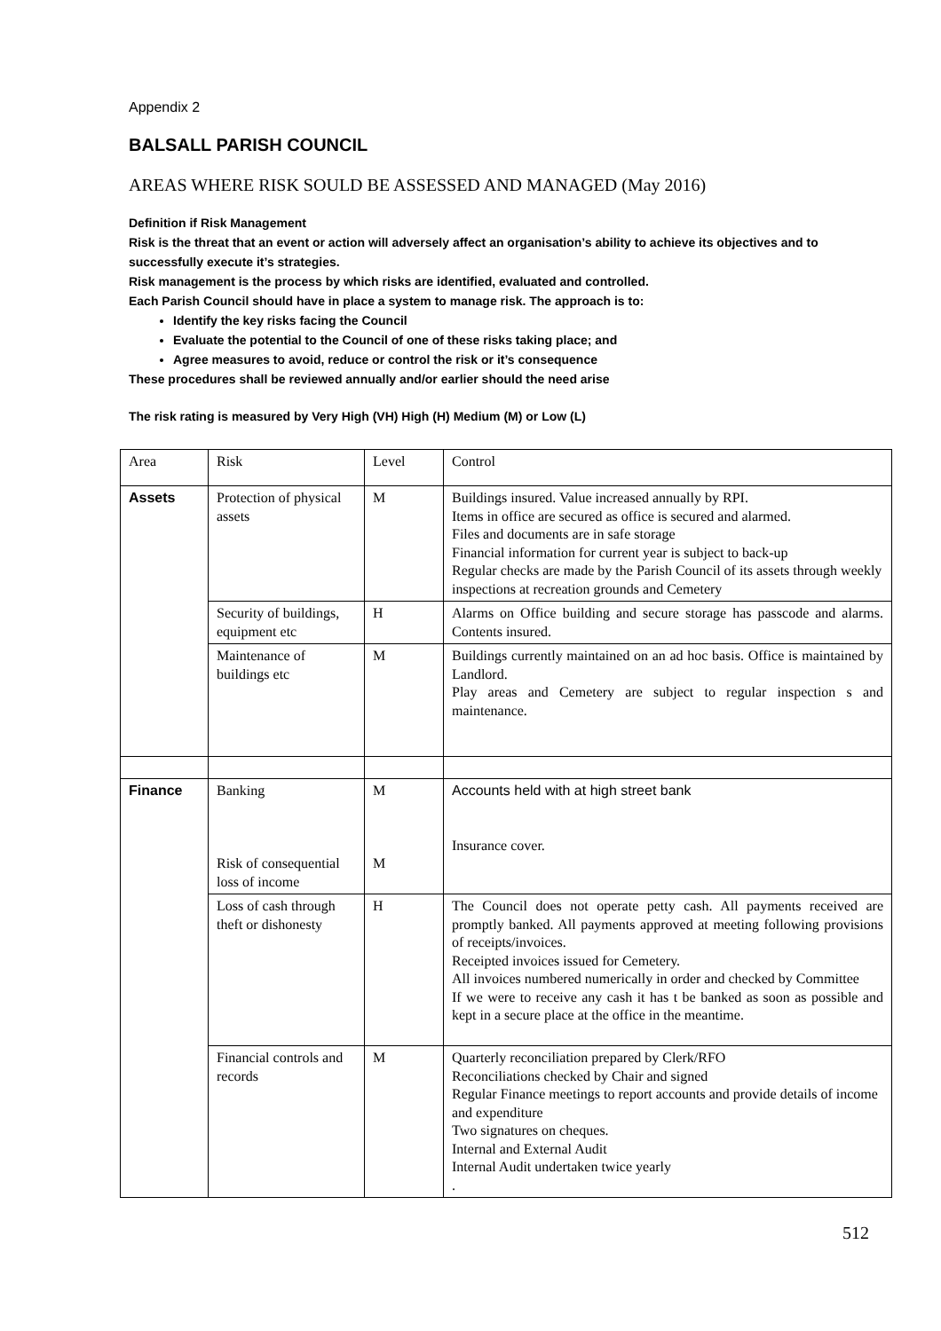Appendix 2
BALSALL PARISH COUNCIL
AREAS WHERE RISK SOULD BE ASSESSED AND MANAGED (May 2016)
Definition if Risk Management
Risk is the threat that an event or action will adversely affect an organisation’s ability to achieve its objectives and to successfully execute it’s strategies.
Risk management is the process by which risks are identified, evaluated and controlled.
Each Parish Council should have in place a system to manage risk. The approach is to:
Identify the key risks facing the Council
Evaluate the potential to the Council of one of these risks taking place; and
Agree measures to avoid, reduce or control the risk or it’s consequence
These procedures shall be reviewed annually and/or earlier should the need arise
The risk rating is measured by Very High (VH) High (H) Medium (M) or Low (L)
| Area | Risk | Level | Control |
| Assets | Protection of physical assets | M | Buildings insured. Value increased annually by RPI. Items in office are secured as office is secured and alarmed. Files and documents are in safe storage Financial information for current year is subject to back-up Regular checks are made by the Parish Council of its assets through weekly inspections at recreation grounds and Cemetery |
| | Security of buildings, equipment etc | H | Alarms on Office building and secure storage has passcode and alarms. Contents insured. |
| | Maintenance of buildings etc | M | Buildings currently maintained on an ad hoc basis. Office is maintained by Landlord. Play areas and Cemetery are subject to regular inspection s and maintenance. |
| Finance | Banking Risk of consequential loss of income | M M | Accounts held with at high street bank Insurance cover. |
| | Loss of cash through theft or dishonesty | H | The Council does not operate petty cash. All payments received are promptly banked. All payments approved at meeting following provisions of receipts/invoices. Receipted invoices issued for Cemetery. All invoices numbered numerically in order and checked by Committee If we were to receive any cash it has t be banked as soon as possible and kept in a secure place at the office in the meantime. |
| | Financial controls and records | M | Quarterly reconciliation prepared by Clerk/RFO Reconciliations checked by Chair and signed Regular Finance meetings to report accounts and provide details of income and expenditure Two signatures on cheques. Internal and External Audit Internal Audit undertaken twice yearly . |
512